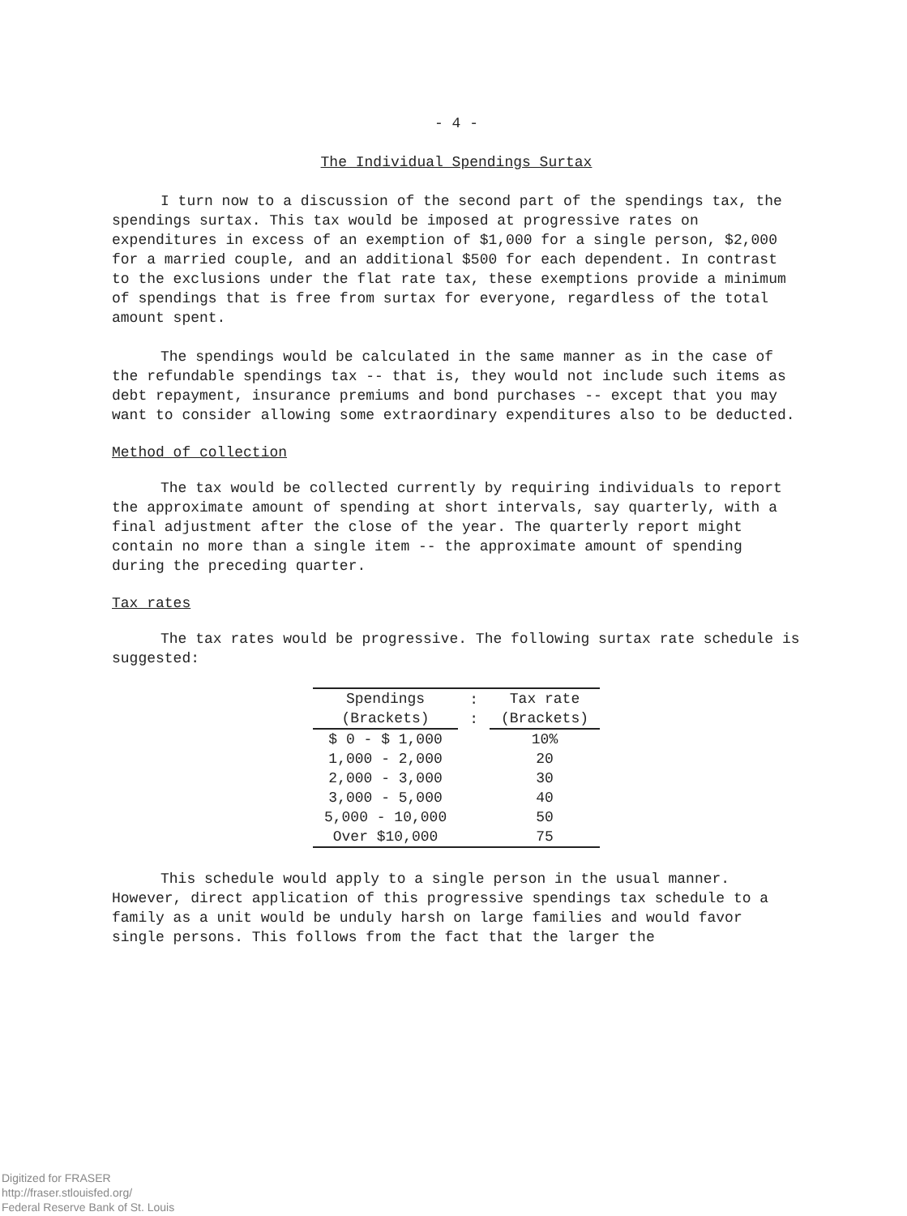- 4 -
The Individual Spendings Surtax
I turn now to a discussion of the second part of the spendings tax, the spendings surtax. This tax would be imposed at progressive rates on expenditures in excess of an exemption of $1,000 for a single person, $2,000 for a married couple, and an additional $500 for each dependent. In contrast to the exclusions under the flat rate tax, these exemptions provide a minimum of spendings that is free from surtax for everyone, regardless of the total amount spent.
The spendings would be calculated in the same manner as in the case of the refundable spendings tax -- that is, they would not include such items as debt repayment, insurance premiums and bond purchases -- except that you may want to consider allowing some extraordinary expenditures also to be deducted.
Method of collection
The tax would be collected currently by requiring individuals to report the approximate amount of spending at short intervals, say quarterly, with a final adjustment after the close of the year. The quarterly report might contain no more than a single item -- the approximate amount of spending during the preceding quarter.
Tax rates
The tax rates would be progressive. The following surtax rate schedule is suggested:
| Spendings (Brackets) | : : | Tax rate (Brackets) |
| --- | --- | --- |
| $ 0 - $ 1,000 | | 10% |
| 1,000 - 2,000 | | 20 |
| 2,000 - 3,000 | | 30 |
| 3,000 - 5,000 | | 40 |
| 5,000 - 10,000 | | 50 |
| Over $10,000 | | 75 |
This schedule would apply to a single person in the usual manner. However, direct application of this progressive spendings tax schedule to a family as a unit would be unduly harsh on large families and would favor single persons. This follows from the fact that the larger the
Digitized for FRASER
http://fraser.stlouisfed.org/
Federal Reserve Bank of St. Louis